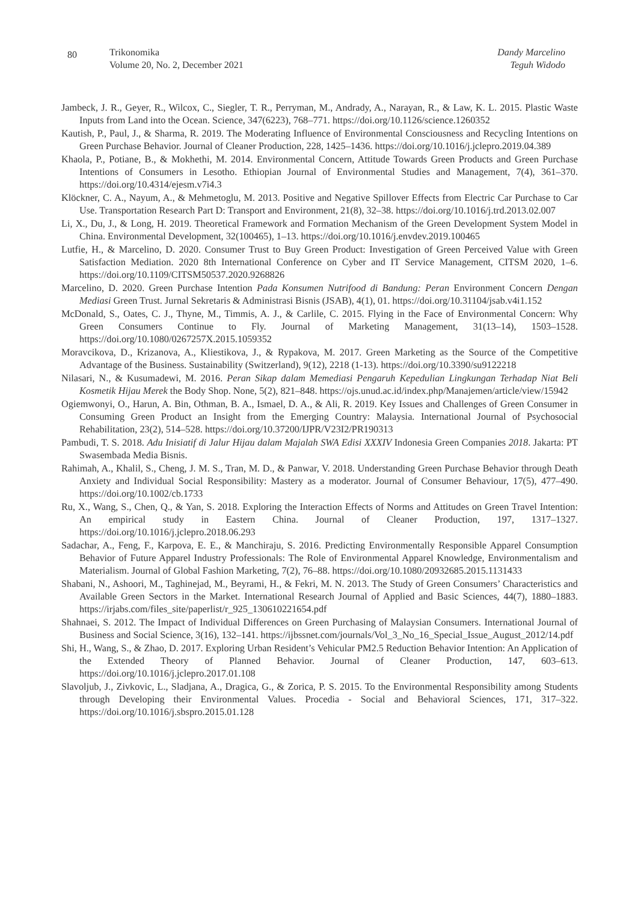80
Trikonomika
Volume 20, No. 2, December 2021
Dandy Marcelino
Teguh Widodo
Jambeck, J. R., Geyer, R., Wilcox, C., Siegler, T. R., Perryman, M., Andrady, A., Narayan, R., & Law, K. L. 2015. Plastic Waste Inputs from Land into the Ocean. Science, 347(6223), 768–771. https://doi.org/10.1126/science.1260352
Kautish, P., Paul, J., & Sharma, R. 2019. The Moderating Influence of Environmental Consciousness and Recycling Intentions on Green Purchase Behavior. Journal of Cleaner Production, 228, 1425–1436. https://doi.org/10.1016/j.jclepro.2019.04.389
Khaola, P., Potiane, B., & Mokhethi, M. 2014. Environmental Concern, Attitude Towards Green Products and Green Purchase Intentions of Consumers in Lesotho. Ethiopian Journal of Environmental Studies and Management, 7(4), 361–370. https://doi.org/10.4314/ejesm.v7i4.3
Klöckner, C. A., Nayum, A., & Mehmetoglu, M. 2013. Positive and Negative Spillover Effects from Electric Car Purchase to Car Use. Transportation Research Part D: Transport and Environment, 21(8), 32–38. https://doi.org/10.1016/j.trd.2013.02.007
Li, X., Du, J., & Long, H. 2019. Theoretical Framework and Formation Mechanism of the Green Development System Model in China. Environmental Development, 32(100465), 1–13. https://doi.org/10.1016/j.envdev.2019.100465
Lutfie, H., & Marcelino, D. 2020. Consumer Trust to Buy Green Product: Investigation of Green Perceived Value with Green Satisfaction Mediation. 2020 8th International Conference on Cyber and IT Service Management, CITSM 2020, 1–6. https://doi.org/10.1109/CITSM50537.2020.9268826
Marcelino, D. 2020. Green Purchase Intention Pada Konsumen Nutrifood di Bandung: Peran Environment Concern Dengan Mediasi Green Trust. Jurnal Sekretaris & Administrasi Bisnis (JSAB), 4(1), 01. https://doi.org/10.31104/jsab.v4i1.152
McDonald, S., Oates, C. J., Thyne, M., Timmis, A. J., & Carlile, C. 2015. Flying in the Face of Environmental Concern: Why Green Consumers Continue to Fly. Journal of Marketing Management, 31(13–14), 1503–1528. https://doi.org/10.1080/0267257X.2015.1059352
Moravcikova, D., Krizanova, A., Kliestikova, J., & Rypakova, M. 2017. Green Marketing as the Source of the Competitive Advantage of the Business. Sustainability (Switzerland), 9(12), 2218 (1-13). https://doi.org/10.3390/su9122218
Nilasari, N., & Kusumadewi, M. 2016. Peran Sikap dalam Memediasi Pengaruh Kepedulian Lingkungan Terhadap Niat Beli Kosmetik Hijau Merek the Body Shop. None, 5(2), 821–848. https://ojs.unud.ac.id/index.php/Manajemen/article/view/15942
Ogiemwonyi, O., Harun, A. Bin, Othman, B. A., Ismael, D. A., & Ali, R. 2019. Key Issues and Challenges of Green Consumer in Consuming Green Product an Insight from the Emerging Country: Malaysia. International Journal of Psychosocial Rehabilitation, 23(2), 514–528. https://doi.org/10.37200/IJPR/V23I2/PR190313
Pambudi, T. S. 2018. Adu Inisiatif di Jalur Hijau dalam Majalah SWA Edisi XXXIV Indonesia Green Companies 2018. Jakarta: PT Swasembada Media Bisnis.
Rahimah, A., Khalil, S., Cheng, J. M. S., Tran, M. D., & Panwar, V. 2018. Understanding Green Purchase Behavior through Death Anxiety and Individual Social Responsibility: Mastery as a moderator. Journal of Consumer Behaviour, 17(5), 477–490. https://doi.org/10.1002/cb.1733
Ru, X., Wang, S., Chen, Q., & Yan, S. 2018. Exploring the Interaction Effects of Norms and Attitudes on Green Travel Intention: An empirical study in Eastern China. Journal of Cleaner Production, 197, 1317–1327. https://doi.org/10.1016/j.jclepro.2018.06.293
Sadachar, A., Feng, F., Karpova, E. E., & Manchiraju, S. 2016. Predicting Environmentally Responsible Apparel Consumption Behavior of Future Apparel Industry Professionals: The Role of Environmental Apparel Knowledge, Environmentalism and Materialism. Journal of Global Fashion Marketing, 7(2), 76–88. https://doi.org/10.1080/20932685.2015.1131433
Shabani, N., Ashoori, M., Taghinejad, M., Beyrami, H., & Fekri, M. N. 2013. The Study of Green Consumers’ Characteristics and Available Green Sectors in the Market. International Research Journal of Applied and Basic Sciences, 44(7), 1880–1883. https://irjabs.com/files_site/paperlist/r_925_130610221654.pdf
Shahnaei, S. 2012. The Impact of Individual Differences on Green Purchasing of Malaysian Consumers. International Journal of Business and Social Science, 3(16), 132–141. https://ijbssnet.com/journals/Vol_3_No_16_Special_Issue_August_2012/14.pdf
Shi, H., Wang, S., & Zhao, D. 2017. Exploring Urban Resident’s Vehicular PM2.5 Reduction Behavior Intention: An Application of the Extended Theory of Planned Behavior. Journal of Cleaner Production, 147, 603–613. https://doi.org/10.1016/j.jclepro.2017.01.108
Slavoljub, J., Zivkovic, L., Sladjana, A., Dragica, G., & Zorica, P. S. 2015. To the Environmental Responsibility among Students through Developing their Environmental Values. Procedia - Social and Behavioral Sciences, 171, 317–322. https://doi.org/10.1016/j.sbspro.2015.01.128